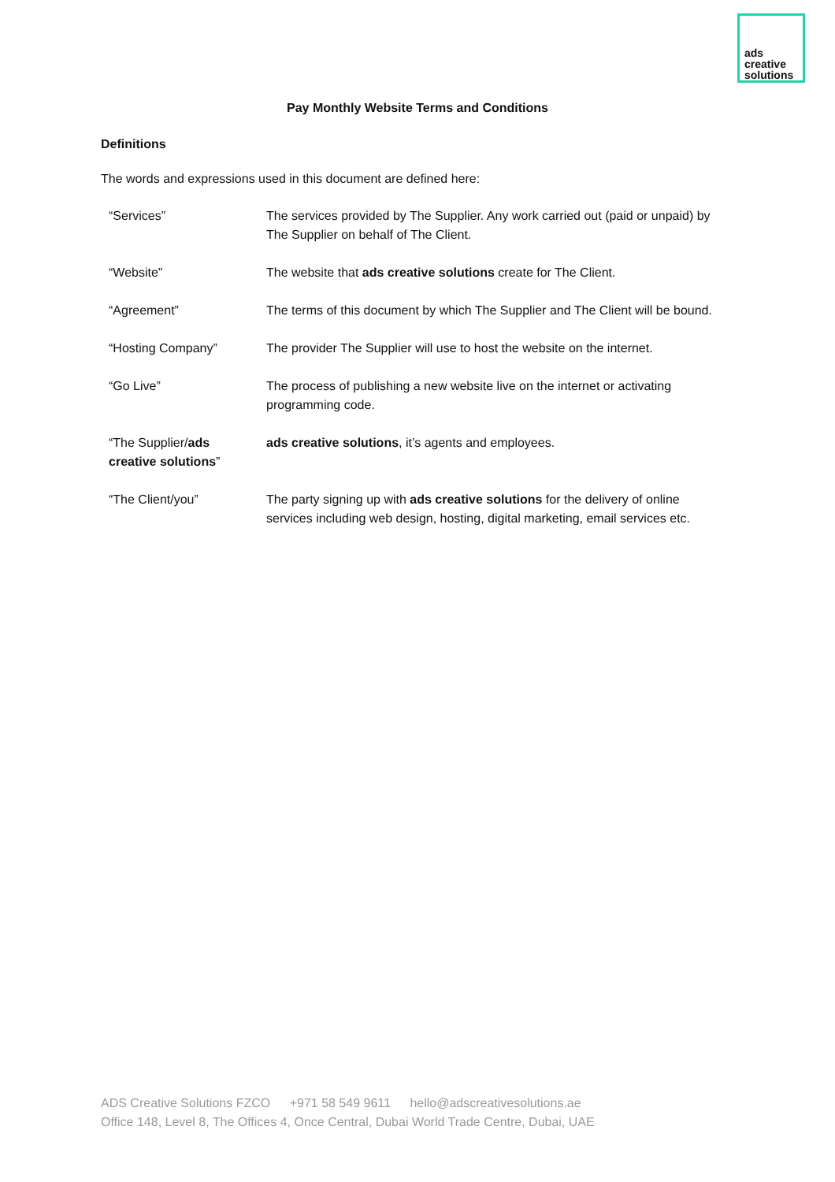ads
creative
solutions
Pay Monthly Website Terms and Conditions
Definitions
The words and expressions used in this document are defined here:
| “Services” | The services provided by The Supplier. Any work carried out (paid or unpaid) by The Supplier on behalf of The Client. |
| “Website” | The website that ads creative solutions create for The Client. |
| “Agreement” | The terms of this document by which The Supplier and The Client will be bound. |
| “Hosting Company” | The provider The Supplier will use to host the website on the internet. |
| “Go Live” | The process of publishing a new website live on the internet or activating programming code. |
| “The Supplier/ ads creative solutions ” | ads creative solutions , it’s agents and employees. |
| “The Client/you” | The party signing up with ads creative solutions for the delivery of online services including web design, hosting, digital marketing, email services etc. |
ADS Creative Solutions FZCO +971 58 549 9611 hello@adscreativesolutions.ae
Office 148, Level 8, The Offices 4, Once Central, Dubai World Trade Centre, Dubai, UAE